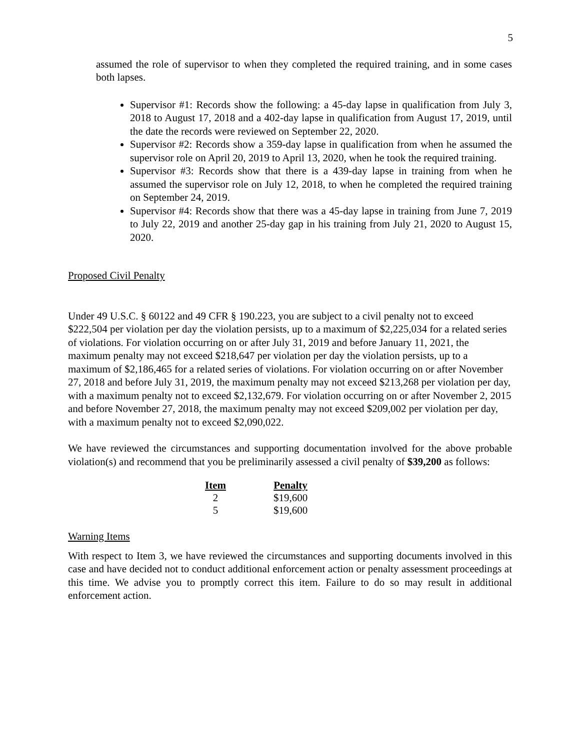5
assumed the role of supervisor to when they completed the required training, and in some cases both lapses.
Supervisor #1: Records show the following: a 45-day lapse in qualification from July 3, 2018 to August 17, 2018 and a 402-day lapse in qualification from August 17, 2019, until the date the records were reviewed on September 22, 2020.
Supervisor #2: Records show a 359-day lapse in qualification from when he assumed the supervisor role on April 20, 2019 to April 13, 2020, when he took the required training.
Supervisor #3: Records show that there is a 439-day lapse in training from when he assumed the supervisor role on July 12, 2018, to when he completed the required training on September 24, 2019.
Supervisor #4: Records show that there was a 45-day lapse in training from June 7, 2019 to July 22, 2019 and another 25-day gap in his training from July 21, 2020 to August 15, 2020.
Proposed Civil Penalty
Under 49 U.S.C. § 60122 and 49 CFR § 190.223, you are subject to a civil penalty not to exceed $222,504 per violation per day the violation persists, up to a maximum of $2,225,034 for a related series of violations. For violation occurring on or after July 31, 2019 and before January 11, 2021, the maximum penalty may not exceed $218,647 per violation per day the violation persists, up to a maximum of $2,186,465 for a related series of violations. For violation occurring on or after November 27, 2018 and before July 31, 2019, the maximum penalty may not exceed $213,268 per violation per day, with a maximum penalty not to exceed $2,132,679. For violation occurring on or after November 2, 2015 and before November 27, 2018, the maximum penalty may not exceed $209,002 per violation per day, with a maximum penalty not to exceed $2,090,022.
We have reviewed the circumstances and supporting documentation involved for the above probable violation(s) and recommend that you be preliminarily assessed a civil penalty of $39,200 as follows:
| Item | Penalty |
| --- | --- |
| 2 | $19,600 |
| 5 | $19,600 |
Warning Items
With respect to Item 3, we have reviewed the circumstances and supporting documents involved in this case and have decided not to conduct additional enforcement action or penalty assessment proceedings at this time. We advise you to promptly correct this item. Failure to do so may result in additional enforcement action.